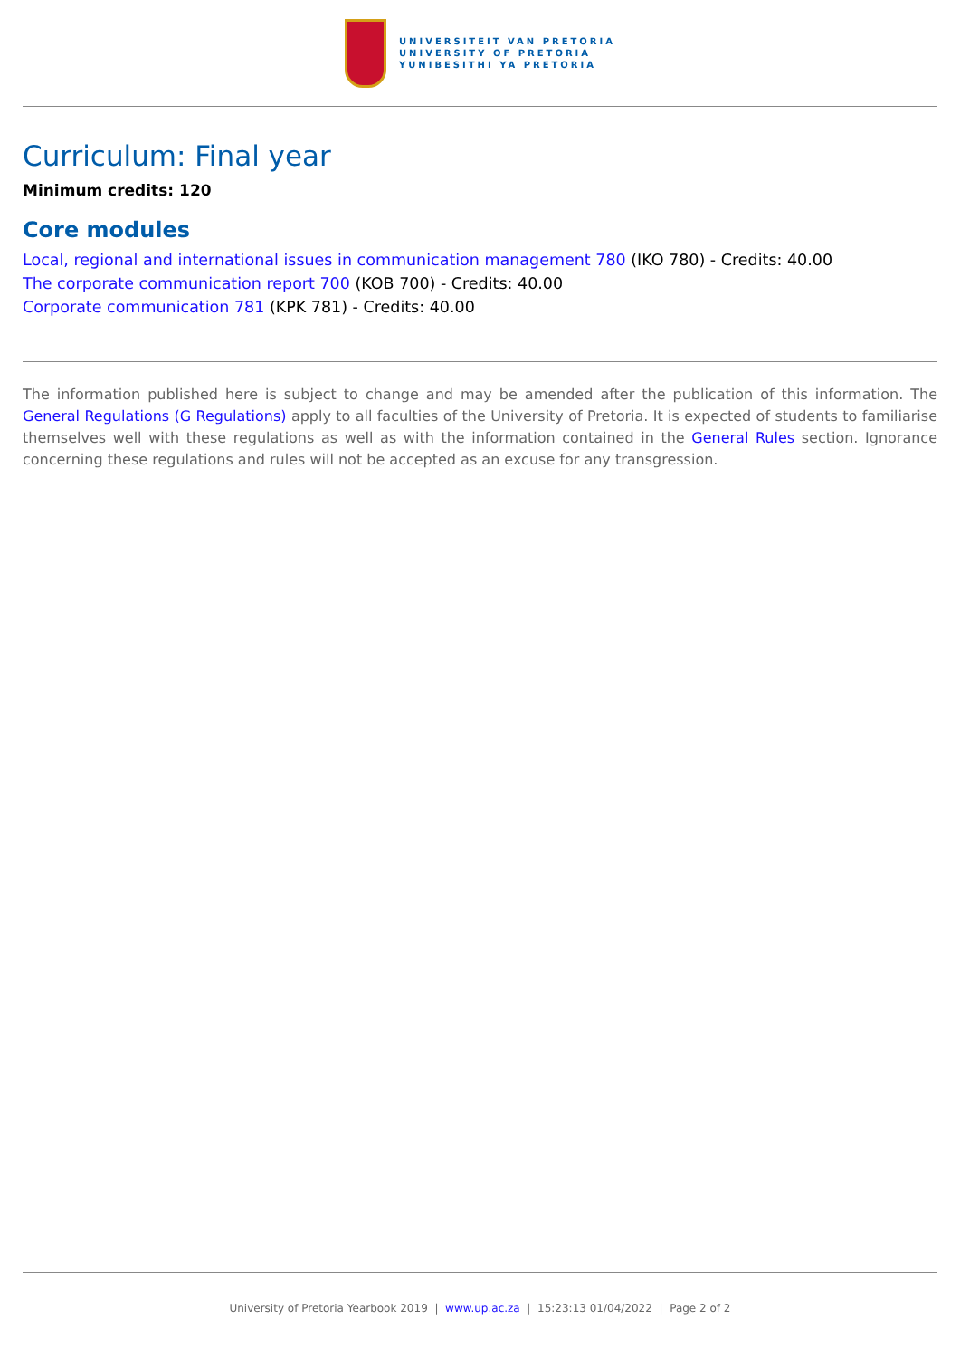UNIVERSITEIT VAN PRETORIA
UNIVERSITY OF PRETORIA
YUNIBESITHI YA PRETORIA
Curriculum: Final year
Minimum credits: 120
Core modules
Local, regional and international issues in communication management 780 (IKO 780) - Credits: 40.00
The corporate communication report 700 (KOB 700) - Credits: 40.00
Corporate communication 781 (KPK 781) - Credits: 40.00
The information published here is subject to change and may be amended after the publication of this information. The General Regulations (G Regulations) apply to all faculties of the University of Pretoria. It is expected of students to familiarise themselves well with these regulations as well as with the information contained in the General Rules section. Ignorance concerning these regulations and rules will not be accepted as an excuse for any transgression.
University of Pretoria Yearbook 2019 | www.up.ac.za | 15:23:13 01/04/2022 | Page 2 of 2